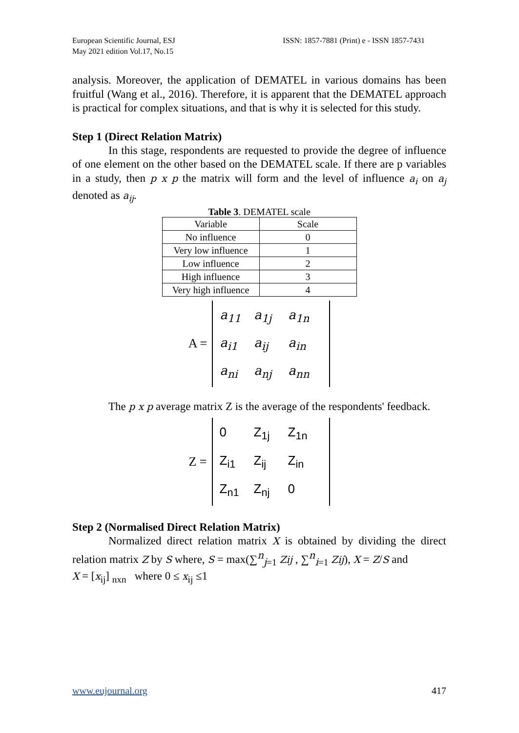European Scientific Journal, ESJ
May 2021 edition Vol.17, No.15
ISSN: 1857-7881 (Print) e - ISSN 1857-7431
analysis. Moreover, the application of DEMATEL in various domains has been fruitful (Wang et al., 2016). Therefore, it is apparent that the DEMATEL approach is practical for complex situations, and that is why it is selected for this study.
Step 1 (Direct Relation Matrix)
In this stage, respondents are requested to provide the degree of influence of one element on the other based on the DEMATEL scale. If there are p variables in a study, then p x p the matrix will form and the level of influence a<sub>i</sub> on a<sub>j</sub> denoted as a<sub>ij</sub>.
Table 3. DEMATEL scale
| Variable | Scale |
| --- | --- |
| No influence | 0 |
| Very low influence | 1 |
| Low influence | 2 |
| High influence | 3 |
| Very high influence | 4 |
A =
a<sub>11</sub> a<sub>1j</sub> a<sub>1n</sub> a<sub>i1</sub> a<sub>ij</sub> a<sub>in</sub> a<sub>ni</sub> a<sub>nj</sub> a<sub>nn</sub>
The p x p average matrix Z is the average of the respondents' feedback.
Z =
0 Z<sub>1j</sub> Z<sub>1n</sub> Z<sub>i1</sub> Z<sub>ij</sub> Z<sub>in</sub> Z<sub>n1</sub> Z<sub>nj</sub> 0
Step 2 (Normalised Direct Relation Matrix)
Normalized direct relation matrix X is obtained by dividing the direct relation matrix Z by S where, S = max(∑<sup>n</sup><sub>j=1</sub> Zij , ∑<sup>n</sup><sub>i=1</sub> Zij), X = Z/S and
X = [x<sub>ij</sub>] <sub>nxn</sub> where 0 ≤ x<sub>ij</sub> ≤1
www.eujournal.org 417